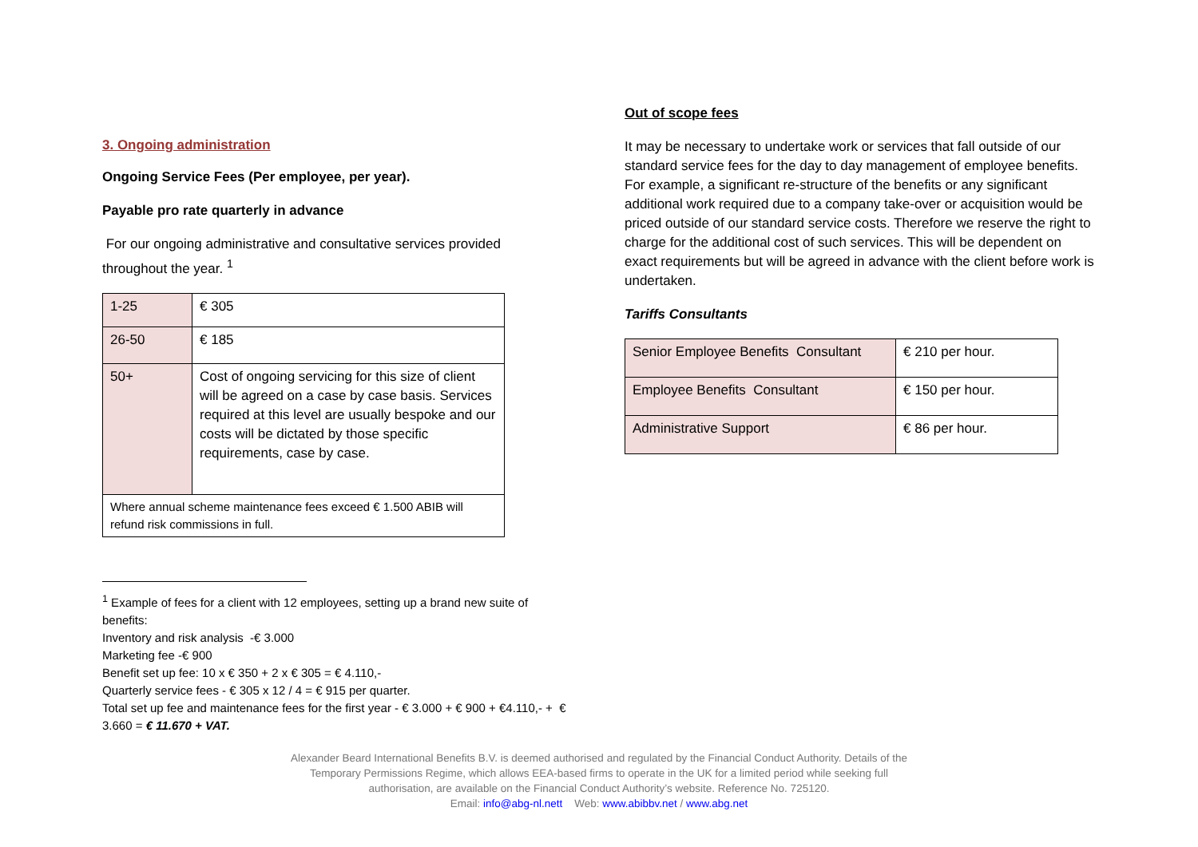3. Ongoing administration
Ongoing Service Fees (Per employee, per year).
Payable pro rate quarterly in advance
For our ongoing administrative and consultative services provided throughout the year. <sup>1</sup>
| 1-25 | € 305 |
| 26-50 | € 185 |
| 50+ | Cost of ongoing servicing for this size of client will be agreed on a case by case basis. Services required at this level are usually bespoke and our costs will be dictated by those specific requirements, case by case. |
| Where annual scheme maintenance fees exceed € 1.500 ABIB will refund risk commissions in full. | |
<sup>1</sup> Example of fees for a client with 12 employees, setting up a brand new suite of benefits:
Inventory and risk analysis -€ 3.000
Marketing fee -€ 900
Benefit set up fee: 10 x € 350 + 2 x € 305 = € 4.110,-
Quarterly service fees - € 305 x 12 / 4 = € 915 per quarter.
Total set up fee and maintenance fees for the first year - € 3.000 + € 900 + €4.110,- + € 3.660 = € 11.670 + VAT.
Out of scope fees
It may be necessary to undertake work or services that fall outside of our standard service fees for the day to day management of employee benefits. For example, a significant re-structure of the benefits or any significant additional work required due to a company take-over or acquisition would be priced outside of our standard service costs. Therefore we reserve the right to charge for the additional cost of such services. This will be dependent on exact requirements but will be agreed in advance with the client before work is undertaken.
Tariffs Consultants
| Senior Employee Benefits Consultant | € 210 per hour. |
| Employee Benefits Consultant | € 150 per hour. |
| Administrative Support | € 86 per hour. |
Alexander Beard International Benefits B.V. is deemed authorised and regulated by the Financial Conduct Authority. Details of the
Temporary Permissions Regime, which allows EEA-based firms to operate in the UK for a limited period while seeking full
authorisation, are available on the Financial Conduct Authority’s website. Reference No. 725120.
Email: info@abg-nl.nett Web: www.abibbv.net / www.abg.net